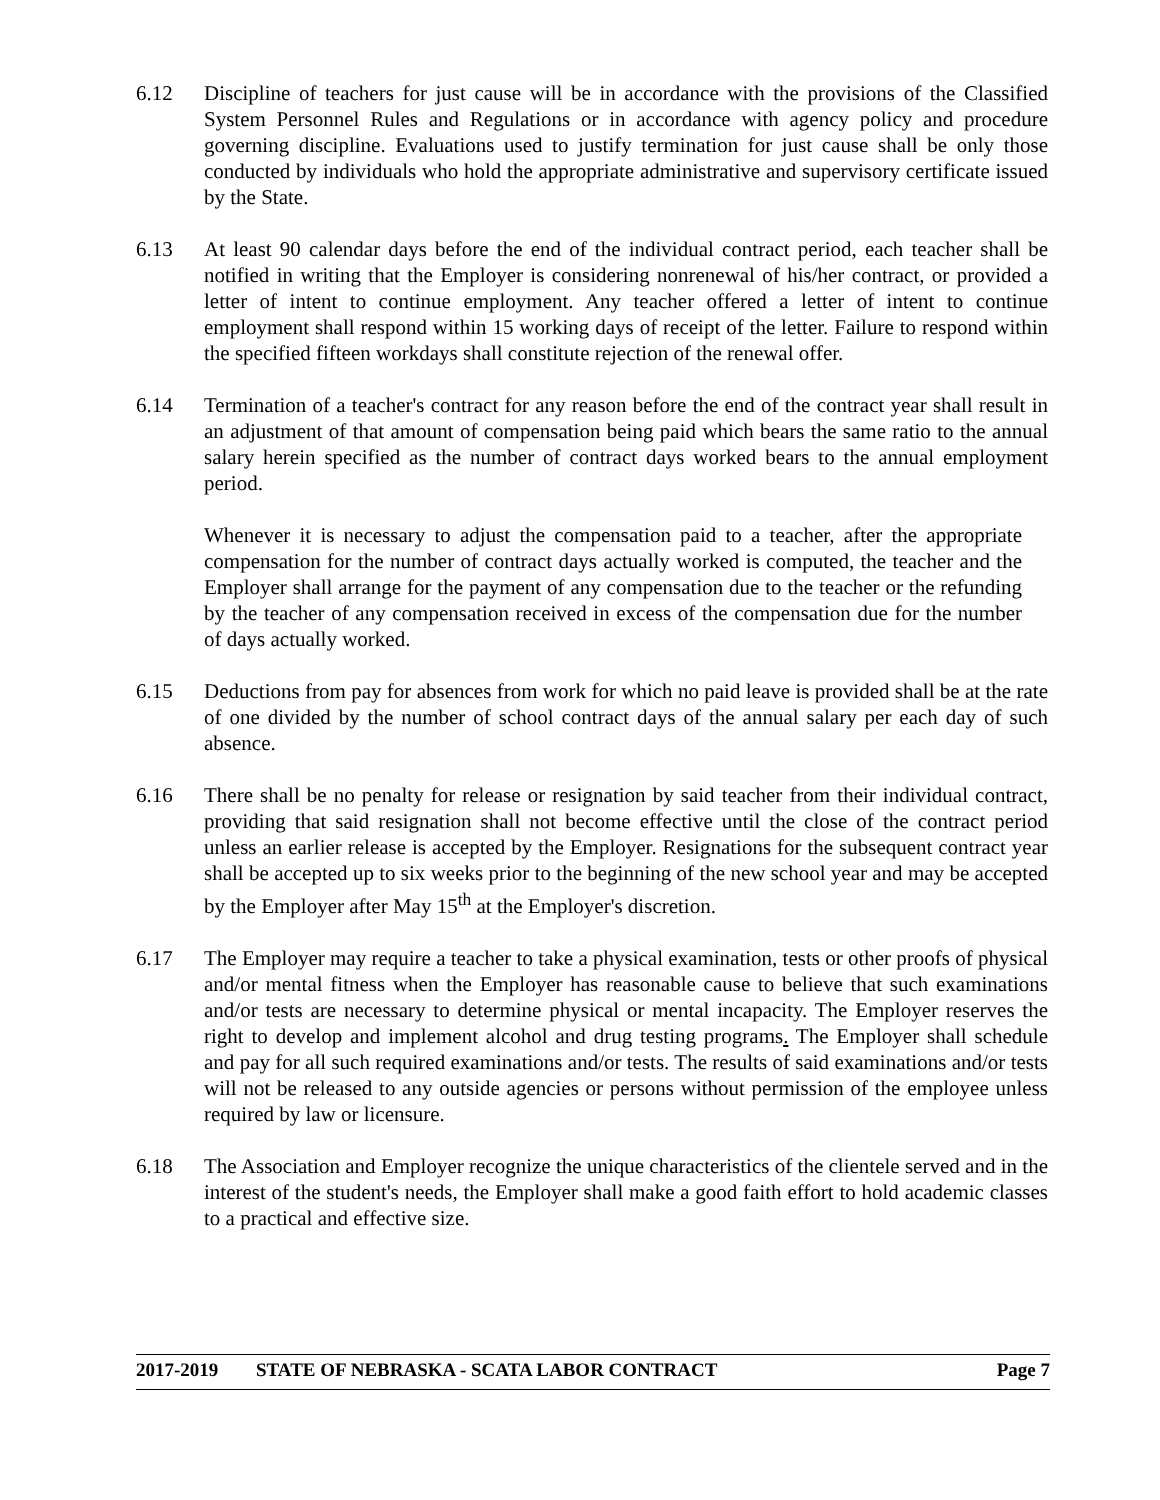6.12 Discipline of teachers for just cause will be in accordance with the provisions of the Classified System Personnel Rules and Regulations or in accordance with agency policy and procedure governing discipline. Evaluations used to justify termination for just cause shall be only those conducted by individuals who hold the appropriate administrative and supervisory certificate issued by the State.
6.13 At least 90 calendar days before the end of the individual contract period, each teacher shall be notified in writing that the Employer is considering nonrenewal of his/her contract, or provided a letter of intent to continue employment. Any teacher offered a letter of intent to continue employment shall respond within 15 working days of receipt of the letter. Failure to respond within the specified fifteen workdays shall constitute rejection of the renewal offer.
6.14 Termination of a teacher's contract for any reason before the end of the contract year shall result in an adjustment of that amount of compensation being paid which bears the same ratio to the annual salary herein specified as the number of contract days worked bears to the annual employment period.
Whenever it is necessary to adjust the compensation paid to a teacher, after the appropriate compensation for the number of contract days actually worked is computed, the teacher and the Employer shall arrange for the payment of any compensation due to the teacher or the refunding by the teacher of any compensation received in excess of the compensation due for the number of days actually worked.
6.15 Deductions from pay for absences from work for which no paid leave is provided shall be at the rate of one divided by the number of school contract days of the annual salary per each day of such absence.
6.16 There shall be no penalty for release or resignation by said teacher from their individual contract, providing that said resignation shall not become effective until the close of the contract period unless an earlier release is accepted by the Employer. Resignations for the subsequent contract year shall be accepted up to six weeks prior to the beginning of the new school year and may be accepted by the Employer after May 15<sup>th</sup> at the Employer's discretion.
6.17 The Employer may require a teacher to take a physical examination, tests or other proofs of physical and/or mental fitness when the Employer has reasonable cause to believe that such examinations and/or tests are necessary to determine physical or mental incapacity. The Employer reserves the right to develop and implement alcohol and drug testing programs. The Employer shall schedule and pay for all such required examinations and/or tests. The results of said examinations and/or tests will not be released to any outside agencies or persons without permission of the employee unless required by law or licensure.
6.18 The Association and Employer recognize the unique characteristics of the clientele served and in the interest of the student's needs, the Employer shall make a good faith effort to hold academic classes to a practical and effective size.
2017-2019 STATE OF NEBRASKA - SCATA LABOR CONTRACT Page 7